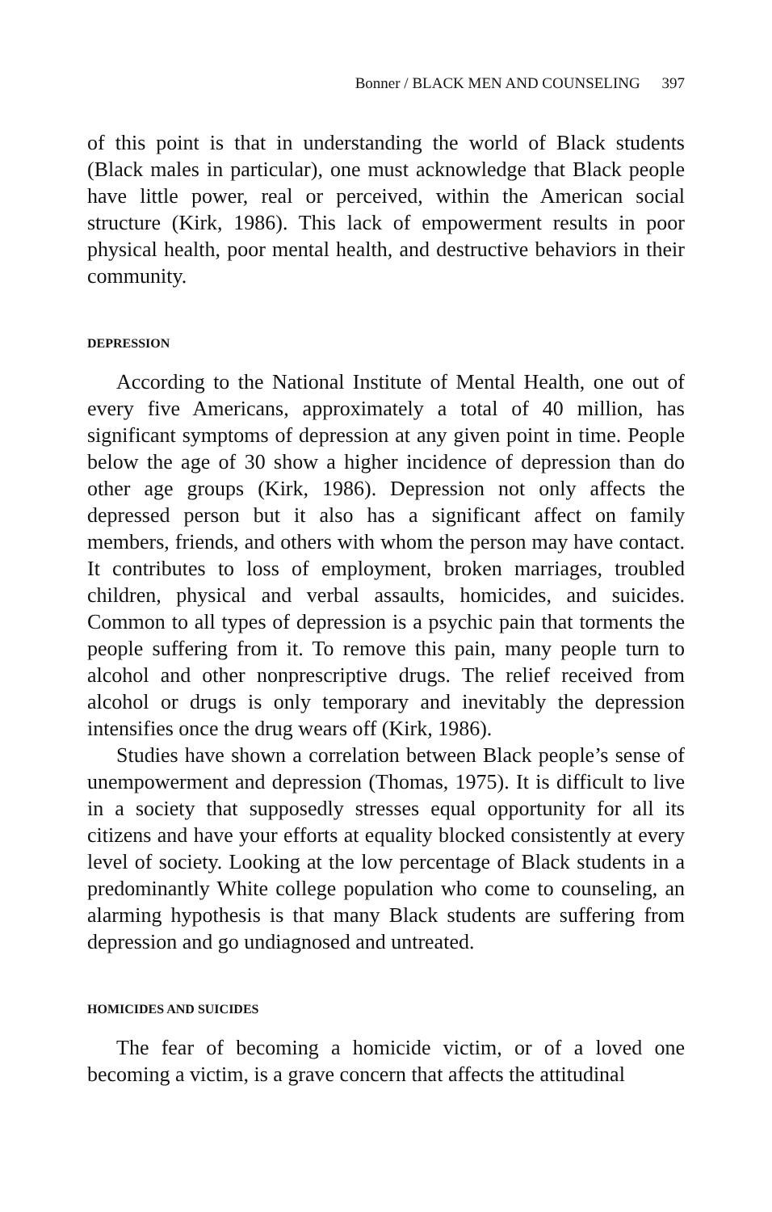Bonner / BLACK MEN AND COUNSELING 397
of this point is that in understanding the world of Black students (Black males in particular), one must acknowledge that Black people have little power, real or perceived, within the American social structure (Kirk, 1986). This lack of empowerment results in poor physical health, poor mental health, and destructive behaviors in their community.
DEPRESSION
According to the National Institute of Mental Health, one out of every five Americans, approximately a total of 40 million, has significant symptoms of depression at any given point in time. People below the age of 30 show a higher incidence of depression than do other age groups (Kirk, 1986). Depression not only affects the depressed person but it also has a significant affect on family members, friends, and others with whom the person may have contact. It contributes to loss of employment, broken marriages, troubled children, physical and verbal assaults, homicides, and suicides. Common to all types of depression is a psychic pain that torments the people suffering from it. To remove this pain, many people turn to alcohol and other nonprescriptive drugs. The relief received from alcohol or drugs is only temporary and inevitably the depression intensifies once the drug wears off (Kirk, 1986).
Studies have shown a correlation between Black people’s sense of unempowerment and depression (Thomas, 1975). It is difficult to live in a society that supposedly stresses equal opportunity for all its citizens and have your efforts at equality blocked consistently at every level of society. Looking at the low percentage of Black students in a predominantly White college population who come to counseling, an alarming hypothesis is that many Black students are suffering from depression and go undiagnosed and untreated.
HOMICIDES AND SUICIDES
The fear of becoming a homicide victim, or of a loved one becoming a victim, is a grave concern that affects the attitudinal